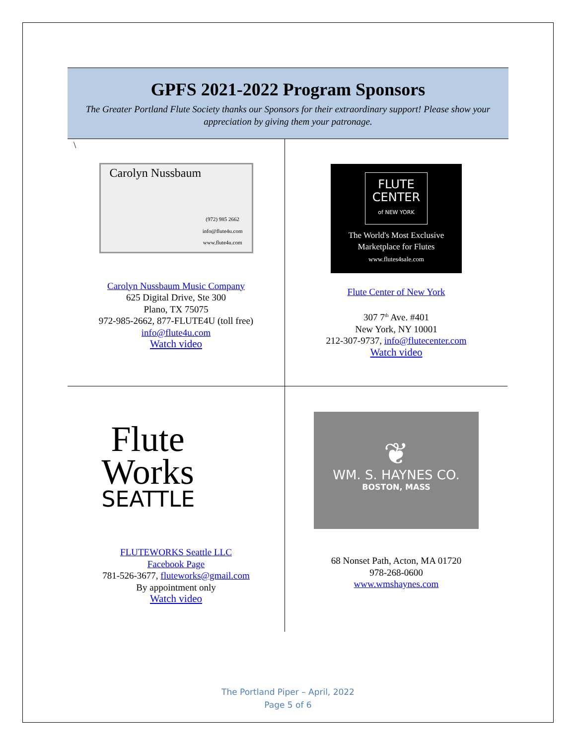GPFS 2021-2022 Program Sponsors
The Greater Portland Flute Society thanks our Sponsors for their extraordinary support! Please show your appreciation by giving them your patronage.
\
Carolyn Nussbaum
(972) 985 2662
info@flute4u.com
www.flute4u.com
Carolyn Nussbaum Music Company
625 Digital Drive, Ste 300
Plano, TX 75075
972-985-2662, 877-FLUTE4U (toll free)
info@flute4u.com
Watch video
FLUTE
CENTER
of NEW YORK
The World's Most Exclusive
Marketplace for Flutes
www.flutes4sale.com
Flute Center of New York
307 7<sup>th</sup> Ave. #401
New York, NY 10001
212-307-9737, info@flutecenter.com
Watch video
Flute
Works
SEATTLE
FLUTEWORKS Seattle LLC
Facebook Page
781-526-3677, fluteworks@gmail.com
By appointment only
Watch video
❦
WM. S. HAYNES CO.
BOSTON, MASS
68 Nonset Path, Acton, MA 01720
978-268-0600
www.wmshaynes.com
The Portland Piper – April, 2022
Page 5 of 6